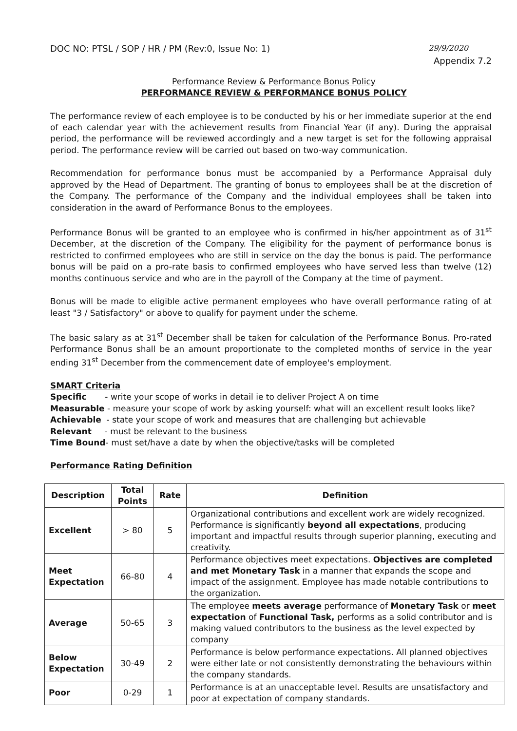DOC NO: PTSL / SOP / HR / PM (Rev:0, Issue No: 1) 29/9/2020
Appendix 7.2
Performance Review & Performance Bonus Policy
PERFORMANCE REVIEW & PERFORMANCE BONUS POLICY
The performance review of each employee is to be conducted by his or her immediate superior at the end of each calendar year with the achievement results from Financial Year (if any). During the appraisal period, the performance will be reviewed accordingly and a new target is set for the following appraisal period. The performance review will be carried out based on two-way communication.
Recommendation for performance bonus must be accompanied by a Performance Appraisal duly approved by the Head of Department. The granting of bonus to employees shall be at the discretion of the Company. The performance of the Company and the individual employees shall be taken into consideration in the award of Performance Bonus to the employees.
Performance Bonus will be granted to an employee who is confirmed in his/her appointment as of 31<sup>st</sup> December, at the discretion of the Company. The eligibility for the payment of performance bonus is restricted to confirmed employees who are still in service on the day the bonus is paid. The performance bonus will be paid on a pro-rate basis to confirmed employees who have served less than twelve (12) months continuous service and who are in the payroll of the Company at the time of payment.
Bonus will be made to eligible active permanent employees who have overall performance rating of at least "3 / Satisfactory" or above to qualify for payment under the scheme.
The basic salary as at 31<sup>st</sup> December shall be taken for calculation of the Performance Bonus. Pro-rated Performance Bonus shall be an amount proportionate to the completed months of service in the year ending 31<sup>st</sup> December from the commencement date of employee's employment.
SMART Criteria
Specific - write your scope of works in detail ie to deliver Project A on time
Measurable - measure your scope of work by asking yourself: what will an excellent result looks like?
Achievable - state your scope of work and measures that are challenging but achievable
Relevant - must be relevant to the business
Time Bound- must set/have a date by when the objective/tasks will be completed
Performance Rating Definition
| Description | Total Points | Rate | Definition |
| --- | --- | --- | --- |
| Excellent | > 80 | 5 | Organizational contributions and excellent work are widely recognized. Performance is significantly beyond all expectations , producing important and impactful results through superior planning, executing and creativity. |
| Meet Expectation | 66-80 | 4 | Performance objectives meet expectations. Objectives are completed and met Monetary Task in a manner that expands the scope and impact of the assignment. Employee has made notable contributions to the organization. |
| Average | 50-65 | 3 | The employee meets average performance of Monetary Task or meet expectation of Functional Task, performs as a solid contributor and is making valued contributors to the business as the level expected by company |
| Below Expectation | 30-49 | 2 | Performance is below performance expectations. All planned objectives were either late or not consistently demonstrating the behaviours within the company standards. |
| Poor | 0-29 | 1 | Performance is at an unacceptable level. Results are unsatisfactory and poor at expectation of company standards. |